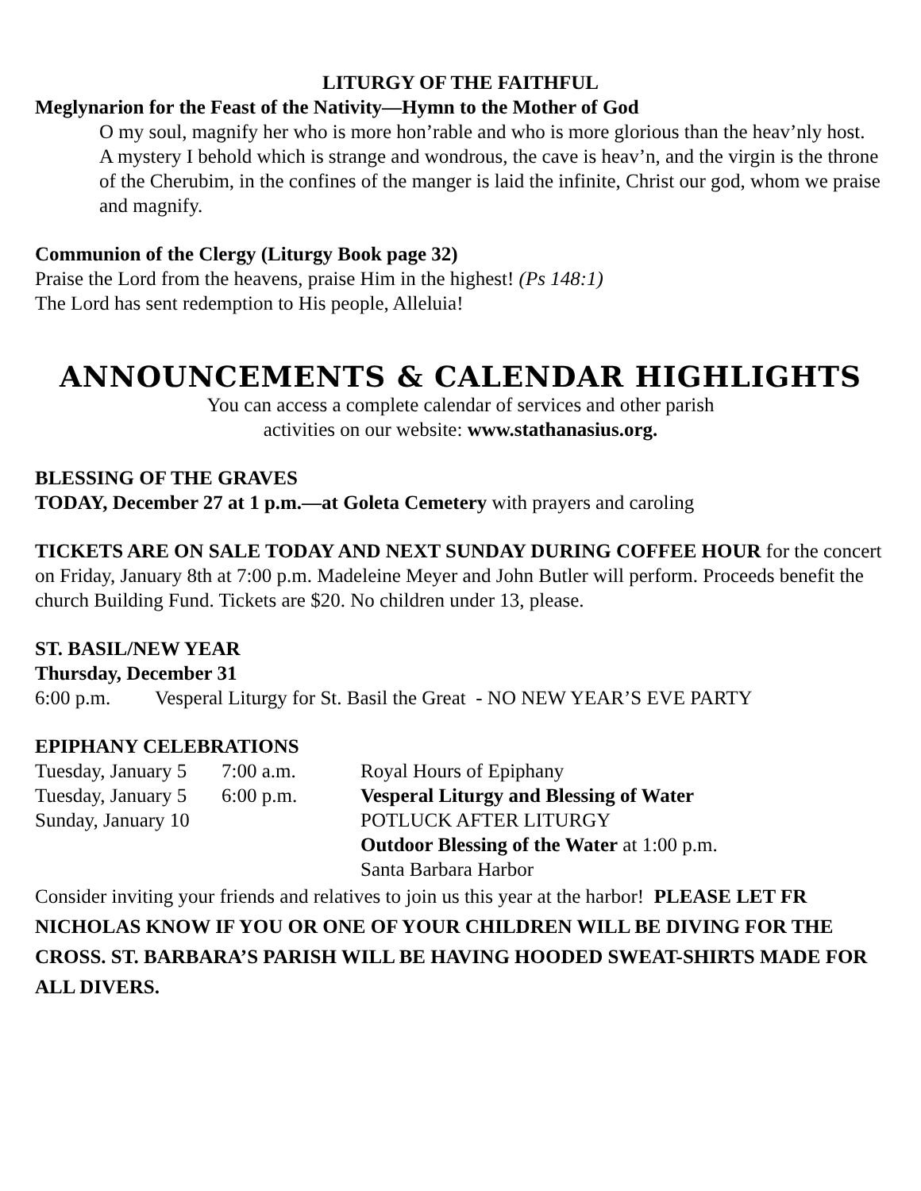LITURGY OF THE FAITHFUL
Meglynarion for the Feast of the Nativity—Hymn to the Mother of God
O my soul, magnify her who is more hon’rable and who is more glorious than the heav’nly host.
A mystery I behold which is strange and wondrous, the cave is heav’n, and the virgin is the throne of the Cherubim, in the confines of the manger is laid the infinite, Christ our god, whom we praise and magnify.
Communion of the Clergy (Liturgy Book page 32)
Praise the Lord from the heavens, praise Him in the highest! (Ps 148:1)
The Lord has sent redemption to His people, Alleluia!
ANNOUNCEMENTS & CALENDAR HIGHLIGHTS
You can access a complete calendar of services and other parish
activities on our website: www.stathanasius.org.
BLESSING OF THE GRAVES
TODAY, December 27 at 1 p.m.—at Goleta Cemetery with prayers and caroling
TICKETS ARE ON SALE TODAY AND NEXT SUNDAY DURING COFFEE HOUR for the concert on Friday, January 8th at 7:00 p.m. Madeleine Meyer and John Butler will perform. Proceeds benefit the church Building Fund. Tickets are $20. No children under 13, please.
ST. BASIL/NEW YEAR
Thursday, December 31
6:00 p.m. Vesperal Liturgy for St. Basil the Great - NO NEW YEAR’S EVE PARTY
EPIPHANY CELEBRATIONS
| Tuesday, January 5 | 7:00 a.m. | Royal Hours of Epiphany |
| Tuesday, January 5 | 6:00 p.m. | Vesperal Liturgy and Blessing of Water |
| Sunday, January 10 | | POTLUCK AFTER LITURGY |
| | | Outdoor Blessing of the Water at 1:00 p.m. |
| | | Santa Barbara Harbor |
Consider inviting your friends and relatives to join us this year at the harbor! PLEASE LET FR NICHOLAS KNOW IF YOU OR ONE OF YOUR CHILDREN WILL BE DIVING FOR THE CROSS. ST. BARBARA’S PARISH WILL BE HAVING HOODED SWEAT-SHIRTS MADE FOR ALL DIVERS.